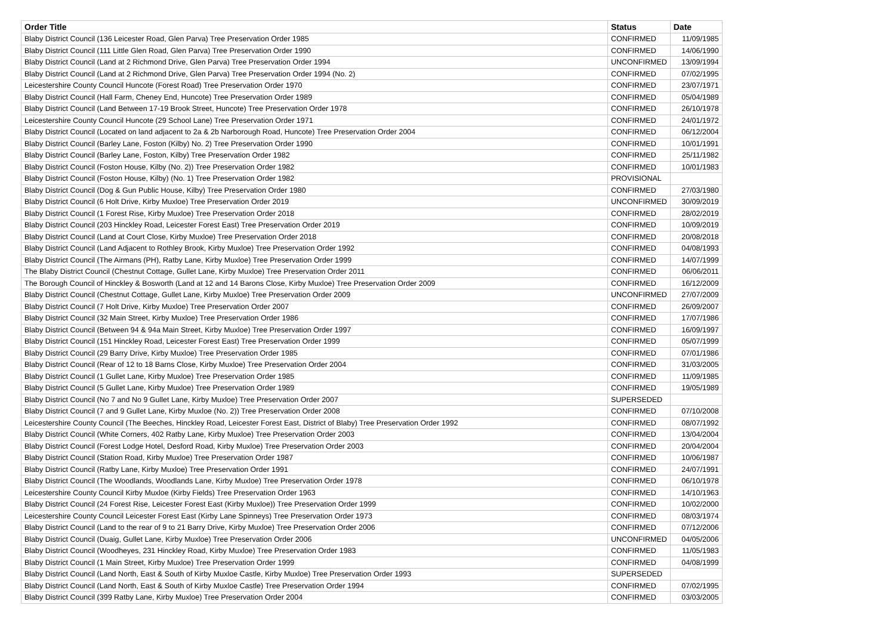| Order Title | Status | Date |
| --- | --- | --- |
| Blaby District Council (136 Leicester Road, Glen Parva) Tree Preservation Order 1985 | CONFIRMED | 11/09/1985 |
| Blaby District Council (111 Little Glen Road, Glen Parva) Tree Preservation Order 1990 | CONFIRMED | 14/06/1990 |
| Blaby District Council (Land at 2 Richmond Drive, Glen Parva) Tree Preservation Order 1994 | UNCONFIRMED | 13/09/1994 |
| Blaby District Council (Land at 2 Richmond Drive, Glen Parva) Tree Preservation Order 1994 (No. 2) | CONFIRMED | 07/02/1995 |
| Leicestershire County Council Huncote (Forest Road) Tree Preservation Order 1970 | CONFIRMED | 23/07/1971 |
| Blaby District Council (Hall Farm, Cheney End, Huncote) Tree Preservation Order 1989 | CONFIRMED | 05/04/1989 |
| Blaby District Council (Land Between 17-19 Brook Street, Huncote) Tree Preservation Order 1978 | CONFIRMED | 26/10/1978 |
| Leicestershire County Council Huncote (29 School Lane) Tree Preservation Order 1971 | CONFIRMED | 24/01/1972 |
| Blaby District Council (Located on land adjacent to 2a & 2b Narborough Road, Huncote) Tree Preservation Order 2004 | CONFIRMED | 06/12/2004 |
| Blaby District Council (Barley Lane, Foston (Kilby) No. 2) Tree Preservation Order 1990 | CONFIRMED | 10/01/1991 |
| Blaby District Council (Barley Lane, Foston, Kilby) Tree Preservation Order 1982 | CONFIRMED | 25/11/1982 |
| Blaby District Council (Foston House, Kilby (No. 2)) Tree Preservation Order 1982 | CONFIRMED | 10/01/1983 |
| Blaby District Council (Foston House, Kilby) (No. 1) Tree Preservation Order 1982 | PROVISIONAL | |
| Blaby District Council (Dog & Gun Public House, Kilby) Tree Preservation Order 1980 | CONFIRMED | 27/03/1980 |
| Blaby District Council (6 Holt Drive, Kirby Muxloe) Tree Preservation Order 2019 | UNCONFIRMED | 30/09/2019 |
| Blaby District Council (1 Forest Rise, Kirby Muxloe) Tree Preservation Order 2018 | CONFIRMED | 28/02/2019 |
| Blaby District Council (203 Hinckley Road, Leicester Forest East) Tree Preservation Order 2019 | CONFIRMED | 10/09/2019 |
| Blaby District Council (Land at Court Close, Kirby Muxloe) Tree Preservation Order 2018 | CONFIRMED | 20/08/2018 |
| Blaby District Council (Land Adjacent to Rothley Brook, Kirby Muxloe) Tree Preservation Order 1992 | CONFIRMED | 04/08/1993 |
| Blaby District Council (The Airmans (PH), Ratby Lane, Kirby Muxloe) Tree Preservation Order 1999 | CONFIRMED | 14/07/1999 |
| The Blaby District Council (Chestnut Cottage, Gullet Lane, Kirby Muxloe) Tree Preservation Order 2011 | CONFIRMED | 06/06/2011 |
| The Borough Council of Hinckley & Bosworth (Land at 12 and 14 Barons Close, Kirby Muxloe) Tree Preservation Order 2009 | CONFIRMED | 16/12/2009 |
| Blaby District Council (Chestnut Cottage, Gullet Lane, Kirby Muxloe) Tree Preservation Order 2009 | UNCONFIRMED | 27/07/2009 |
| Blaby District Council (7 Holt Drive, Kirby Muxloe) Tree Preservation Order 2007 | CONFIRMED | 26/09/2007 |
| Blaby District Council (32 Main Street, Kirby Muxloe) Tree Preservation Order 1986 | CONFIRMED | 17/07/1986 |
| Blaby District Council (Between 94 & 94a Main Street, Kirby Muxloe) Tree Preservation Order 1997 | CONFIRMED | 16/09/1997 |
| Blaby District Council (151 Hinckley Road, Leicester Forest East) Tree Preservation Order 1999 | CONFIRMED | 05/07/1999 |
| Blaby District Council (29 Barry Drive, Kirby Muxloe) Tree Preservation Order 1985 | CONFIRMED | 07/01/1986 |
| Blaby District Council (Rear of 12 to 18 Barns Close, Kirby Muxloe) Tree Preservation Order 2004 | CONFIRMED | 31/03/2005 |
| Blaby District Council (1 Gullet Lane, Kirby Muxloe) Tree Preservation Order 1985 | CONFIRMED | 11/09/1985 |
| Blaby District Council (5 Gullet Lane, Kirby Muxloe) Tree Preservation Order 1989 | CONFIRMED | 19/05/1989 |
| Blaby District Council (No 7 and No 9 Gullet Lane, Kirby Muxloe) Tree Preservation Order 2007 | SUPERSEDED | |
| Blaby District Council (7 and 9 Gullet Lane, Kirby Muxloe (No. 2)) Tree Preservation Order 2008 | CONFIRMED | 07/10/2008 |
| Leicestershire County Council (The Beeches, Hinckley Road, Leicester Forest East, District of Blaby) Tree Preservation Order 1992 | CONFIRMED | 08/07/1992 |
| Blaby District Council (White Corners, 402 Ratby Lane, Kirby Muxloe) Tree Preservation Order 2003 | CONFIRMED | 13/04/2004 |
| Blaby District Council (Forest Lodge Hotel, Desford Road, Kirby Muxloe) Tree Preservation Order 2003 | CONFIRMED | 20/04/2004 |
| Blaby District Council (Station Road, Kirby Muxloe) Tree Preservation Order 1987 | CONFIRMED | 10/06/1987 |
| Blaby District Council (Ratby Lane, Kirby Muxloe) Tree Preservation Order 1991 | CONFIRMED | 24/07/1991 |
| Blaby District Council (The Woodlands, Woodlands Lane, Kirby Muxloe) Tree Preservation Order 1978 | CONFIRMED | 06/10/1978 |
| Leicestershire County Council Kirby Muxloe (Kirby Fields) Tree Preservation Order 1963 | CONFIRMED | 14/10/1963 |
| Blaby District Council (24 Forest Rise, Leicester Forest East (Kirby Muxloe)) Tree Preservation Order 1999 | CONFIRMED | 10/02/2000 |
| Leicestershire County Council Leicester Forest East (Kirby Lane Spinneys) Tree Preservation Order 1973 | CONFIRMED | 08/03/1974 |
| Blaby District Council (Land to the rear of 9 to 21 Barry Drive, Kirby Muxloe) Tree Preservation Order 2006 | CONFIRMED | 07/12/2006 |
| Blaby District Council (Duaig, Gullet Lane, Kirby Muxloe) Tree Preservation Order 2006 | UNCONFIRMED | 04/05/2006 |
| Blaby District Council (Woodheyes, 231 Hinckley Road, Kirby Muxloe) Tree Preservation Order 1983 | CONFIRMED | 11/05/1983 |
| Blaby District Council (1 Main Street, Kirby Muxloe) Tree Preservation Order 1999 | CONFIRMED | 04/08/1999 |
| Blaby District Council (Land North, East & South of Kirby Muxloe Castle, Kirby Muxloe) Tree Preservation Order 1993 | SUPERSEDED | |
| Blaby District Council (Land North, East & South of Kirby Muxloe Castle) Tree Preservation Order 1994 | CONFIRMED | 07/02/1995 |
| Blaby District Council (399 Ratby Lane, Kirby Muxloe) Tree Preservation Order 2004 | CONFIRMED | 03/03/2005 |